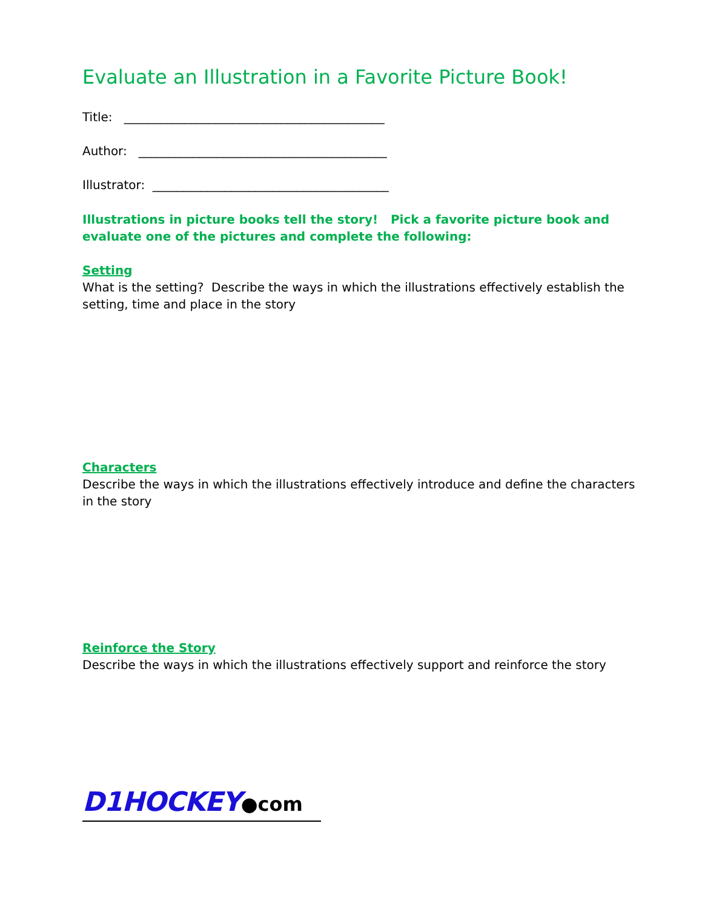Evaluate an Illustration in a Favorite Picture Book!
Title: ___________________________________________
Author: _________________________________________
Illustrator: _______________________________________
Illustrations in picture books tell the story! Pick a favorite picture book and evaluate one of the pictures and complete the following:
Setting
What is the setting? Describe the ways in which the illustrations effectively establish the setting, time and place in the story
Characters
Describe the ways in which the illustrations effectively introduce and define the characters in the story
Reinforce the Story
Describe the ways in which the illustrations effectively support and reinforce the story
D1HOCKEY●com